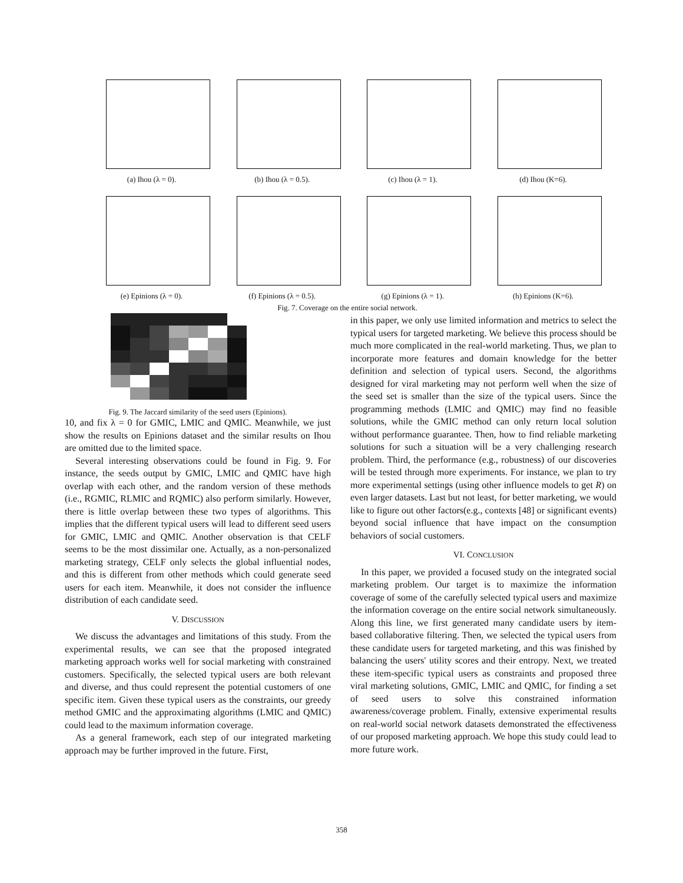(a) Ihou (λ = 0). (b) Ihou (λ = 0.5). (c) Ihou (λ = 1). (d) Ihou (K=6).
(e) Epinions (λ = 0). (f) Epinions (λ = 0.5). (g) Epinions (λ = 1). (h) Epinions (K=6).
Fig. 7. Coverage on the entire social network.
Fig. 9. The Jaccard similarity of the seed users (Epinions).
10, and fix λ = 0 for GMIC, LMIC and QMIC. Meanwhile, we just show the results on Epinions dataset and the similar results on Ihou are omitted due to the limited space.
Several interesting observations could be found in Fig. 9. For instance, the seeds output by GMIC, LMIC and QMIC have high overlap with each other, and the random version of these methods (i.e., RGMIC, RLMIC and RQMIC) also perform similarly. However, there is little overlap between these two types of algorithms. This implies that the different typical users will lead to different seed users for GMIC, LMIC and QMIC. Another observation is that CELF seems to be the most dissimilar one. Actually, as a non-personalized marketing strategy, CELF only selects the global influential nodes, and this is different from other methods which could generate seed users for each item. Meanwhile, it does not consider the influence distribution of each candidate seed.
V. DISCUSSION
We discuss the advantages and limitations of this study. From the experimental results, we can see that the proposed integrated marketing approach works well for social marketing with constrained customers. Specifically, the selected typical users are both relevant and diverse, and thus could represent the potential customers of one specific item. Given these typical users as the constraints, our greedy method GMIC and the approximating algorithms (LMIC and QMIC) could lead to the maximum information coverage.
As a general framework, each step of our integrated marketing approach may be further improved in the future. First,
in this paper, we only use limited information and metrics to select the typical users for targeted marketing. We believe this process should be much more complicated in the real-world marketing. Thus, we plan to incorporate more features and domain knowledge for the better definition and selection of typical users. Second, the algorithms designed for viral marketing may not perform well when the size of the seed set is smaller than the size of the typical users. Since the programming methods (LMIC and QMIC) may find no feasible solutions, while the GMIC method can only return local solution without performance guarantee. Then, how to find reliable marketing solutions for such a situation will be a very challenging research problem. Third, the performance (e.g., robustness) of our discoveries will be tested through more experiments. For instance, we plan to try more experimental settings (using other influence models to get R) on even larger datasets. Last but not least, for better marketing, we would like to figure out other factors(e.g., contexts [48] or significant events) beyond social influence that have impact on the consumption behaviors of social customers.
VI. CONCLUSION
In this paper, we provided a focused study on the integrated social marketing problem. Our target is to maximize the information coverage of some of the carefully selected typical users and maximize the information coverage on the entire social network simultaneously. Along this line, we first generated many candidate users by item-based collaborative filtering. Then, we selected the typical users from these candidate users for targeted marketing, and this was finished by balancing the users' utility scores and their entropy. Next, we treated these item-specific typical users as constraints and proposed three viral marketing solutions, GMIC, LMIC and QMIC, for finding a set of seed users to solve this constrained information awareness/coverage problem. Finally, extensive experimental results on real-world social network datasets demonstrated the effectiveness of our proposed marketing approach. We hope this study could lead to more future work.
358